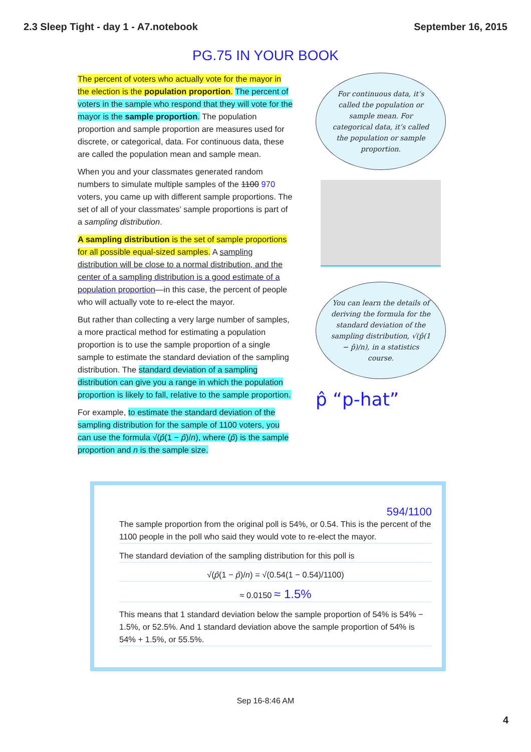2.3 Sleep Tight - day 1 - A7.notebook September 16, 2015
PG.75 IN YOUR BOOK
The percent of voters who actually vote for the mayor in the election is the population proportion. The percent of voters in the sample who respond that they will vote for the mayor is the sample proportion. The population proportion and sample proportion are measures used for discrete, or categorical, data. For continuous data, these are called the population mean and sample mean.
When you and your classmates generated random numbers to simulate multiple samples of the 1100 970 voters, you came up with different sample proportions. The set of all of your classmates’ sample proportions is part of a sampling distribution.
A sampling distribution is the set of sample proportions for all possible equal-sized samples. A sampling distribution will be close to a normal distribution, and the center of a sampling distribution is a good estimate of a population proportion—in this case, the percent of people who will actually vote to re-elect the mayor.
But rather than collecting a very large number of samples, a more practical method for estimating a population proportion is to use the sample proportion of a single sample to estimate the standard deviation of the sampling distribution. The standard deviation of a sampling distribution can give you a range in which the population proportion is likely to fall, relative to the sample proportion.
For example, to estimate the standard deviation of the sampling distribution for the sample of 1100 voters, you can use the formula √(p̂(1 − p̂)/n), where (p̂) is the sample proportion and n is the sample size.
For continuous data, it’s called the population or sample mean. For categorical data, it’s called the population or sample proportion.
You can learn the details of deriving the formula for the standard deviation of the sampling distribution, √(p̂(1 − p̂)/n), in a statistics course.
p̂ “p-hat”
594/1100
The sample proportion from the original poll is 54%, or 0.54. This is the percent of the 1100 people in the poll who said they would vote to re-elect the mayor.
The standard deviation of the sampling distribution for this poll is
√(p̂(1 − p̂)/n) = √(0.54(1 − 0.54)/1100)
≈ 0.0150 ≈ 1.5%
This means that 1 standard deviation below the sample proportion of 54% is 54% − 1.5%, or 52.5%. And 1 standard deviation above the sample proportion of 54% is 54% + 1.5%, or 55.5%.
Sep 16-8:46 AM
4